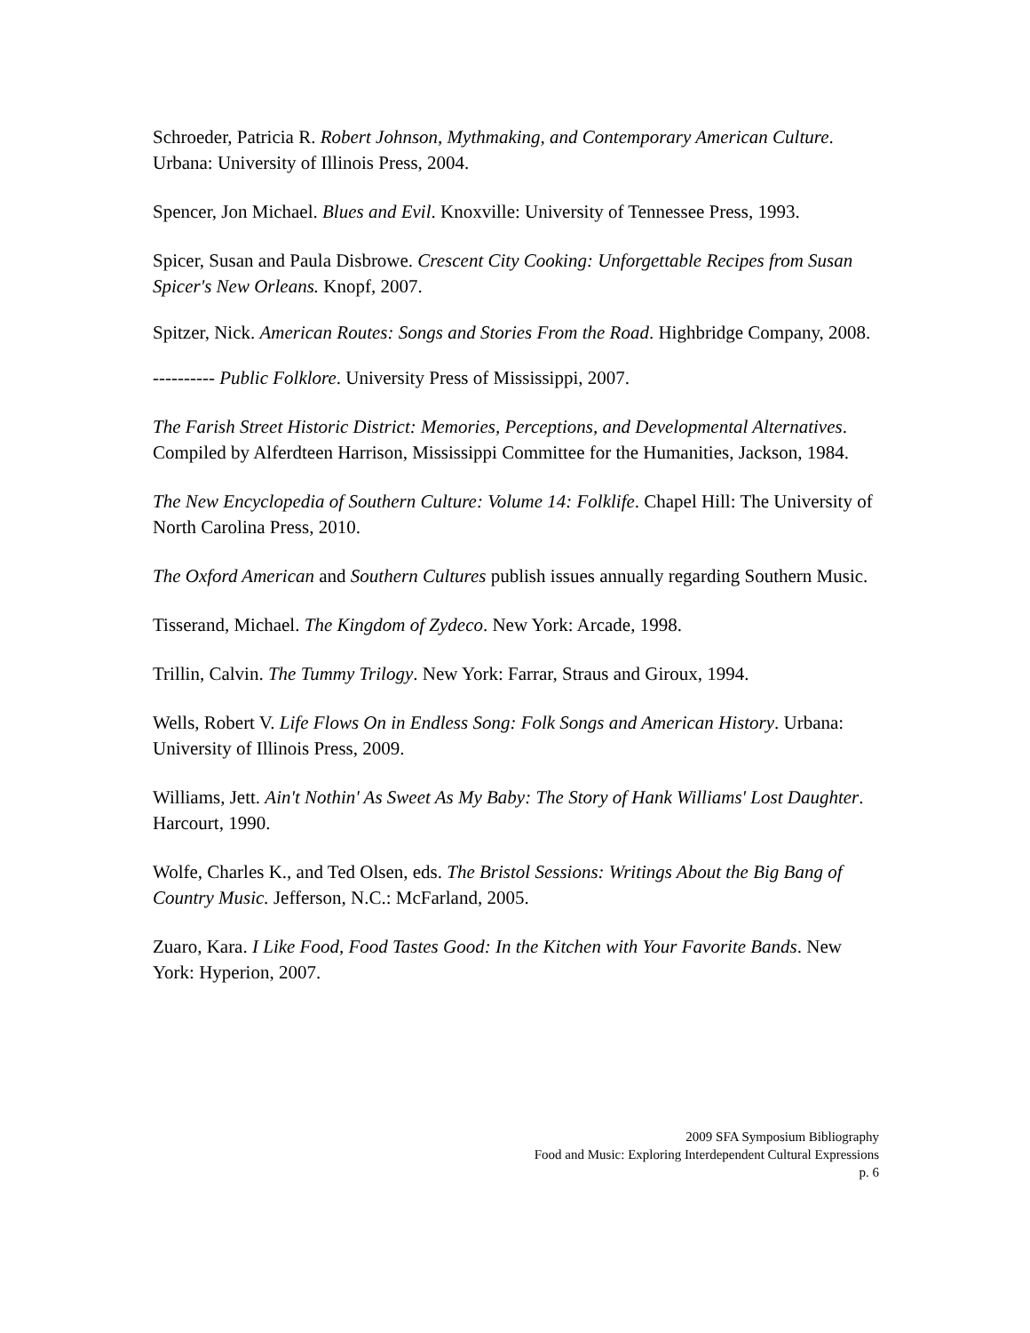Schroeder, Patricia R. Robert Johnson, Mythmaking, and Contemporary American Culture. Urbana: University of Illinois Press, 2004.
Spencer, Jon Michael. Blues and Evil. Knoxville: University of Tennessee Press, 1993.
Spicer, Susan and Paula Disbrowe. Crescent City Cooking: Unforgettable Recipes from Susan Spicer's New Orleans. Knopf, 2007.
Spitzer, Nick. American Routes: Songs and Stories From the Road. Highbridge Company, 2008.
---------- Public Folklore. University Press of Mississippi, 2007.
The Farish Street Historic District: Memories, Perceptions, and Developmental Alternatives. Compiled by Alferdteen Harrison, Mississippi Committee for the Humanities, Jackson, 1984.
The New Encyclopedia of Southern Culture: Volume 14: Folklife. Chapel Hill: The University of North Carolina Press, 2010.
The Oxford American and Southern Cultures publish issues annually regarding Southern Music.
Tisserand, Michael. The Kingdom of Zydeco. New York: Arcade, 1998.
Trillin, Calvin. The Tummy Trilogy. New York: Farrar, Straus and Giroux, 1994.
Wells, Robert V. Life Flows On in Endless Song: Folk Songs and American History. Urbana: University of Illinois Press, 2009.
Williams, Jett. Ain't Nothin' As Sweet As My Baby: The Story of Hank Williams' Lost Daughter. Harcourt, 1990.
Wolfe, Charles K., and Ted Olsen, eds. The Bristol Sessions: Writings About the Big Bang of Country Music. Jefferson, N.C.: McFarland, 2005.
Zuaro, Kara. I Like Food, Food Tastes Good: In the Kitchen with Your Favorite Bands. New York: Hyperion, 2007.
2009 SFA Symposium Bibliography
Food and Music: Exploring Interdependent Cultural Expressions
p. 6